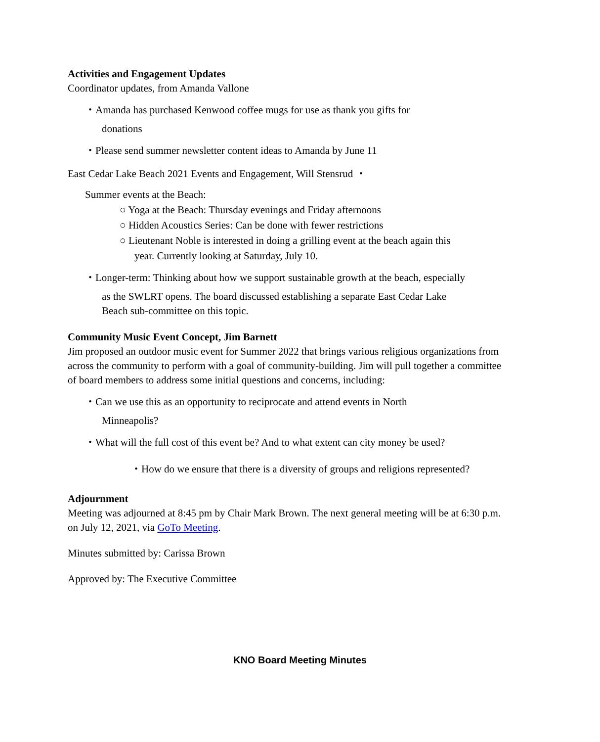Activities and Engagement Updates
Coordinator updates, from Amanda Vallone
・Amanda has purchased Kenwood coffee mugs for use as thank you gifts for
donations
・Please send summer newsletter content ideas to Amanda by June 11
East Cedar Lake Beach 2021 Events and Engagement, Will Stensrud ・
Summer events at the Beach:
○ Yoga at the Beach: Thursday evenings and Friday afternoons
○ Hidden Acoustics Series: Can be done with fewer restrictions
○ Lieutenant Noble is interested in doing a grilling event at the beach again this
year. Currently looking at Saturday, July 10.
・Longer-term: Thinking about how we support sustainable growth at the beach, especially
as the SWLRT opens. The board discussed establishing a separate East Cedar Lake
Beach sub-committee on this topic.
Community Music Event Concept, Jim Barnett
Jim proposed an outdoor music event for Summer 2022 that brings various religious organizations from across the community to perform with a goal of community-building. Jim will pull together a committee of board members to address some initial questions and concerns, including:
・Can we use this as an opportunity to reciprocate and attend events in North
Minneapolis?
・What will the full cost of this event be? And to what extent can city money be used?
・How do we ensure that there is a diversity of groups and religions represented?
Adjournment
Meeting was adjourned at 8:45 pm by Chair Mark Brown. The next general meeting will be at 6:30 p.m. on July 12, 2021, via GoTo Meeting.
Minutes submitted by: Carissa Brown
Approved by: The Executive Committee
KNO Board Meeting Minutes